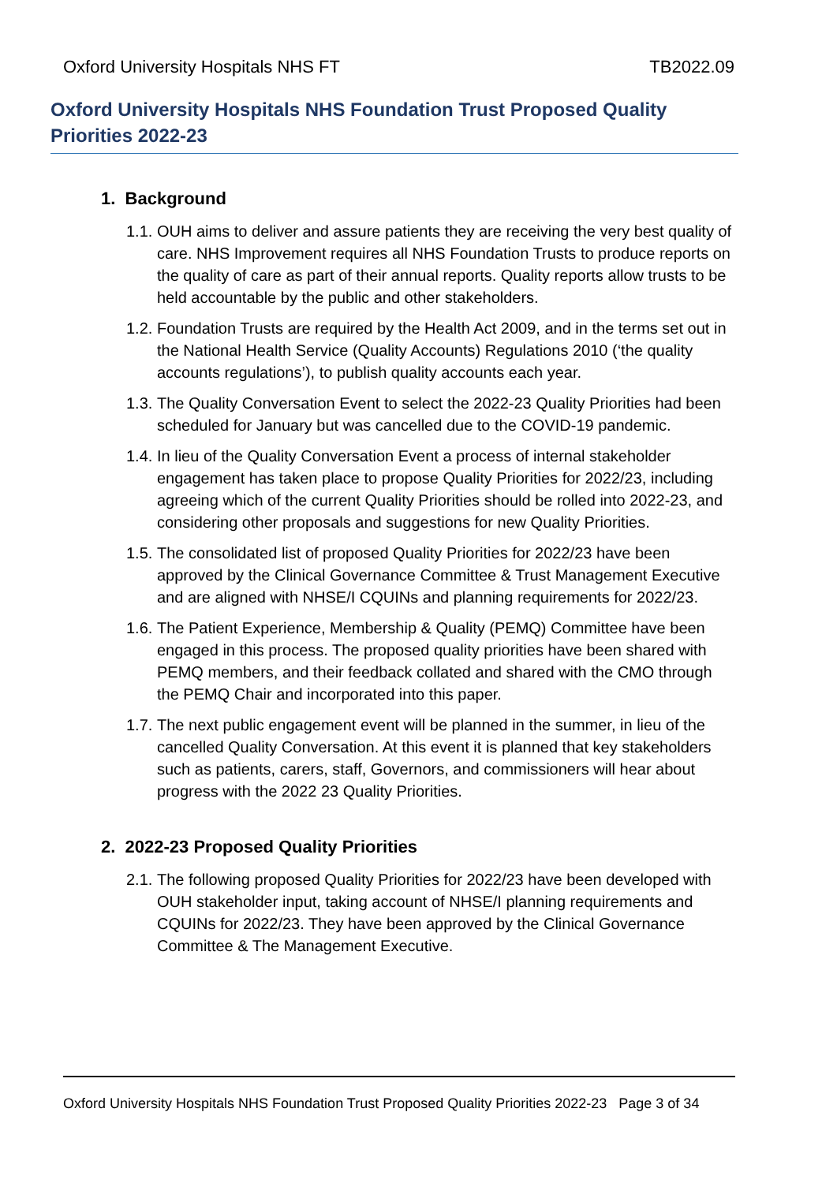Oxford University Hospitals NHS FT TB2022.09
Oxford University Hospitals NHS Foundation Trust Proposed Quality Priorities 2022-23
1. Background
1.1. OUH aims to deliver and assure patients they are receiving the very best quality of care. NHS Improvement requires all NHS Foundation Trusts to produce reports on the quality of care as part of their annual reports. Quality reports allow trusts to be held accountable by the public and other stakeholders.
1.2. Foundation Trusts are required by the Health Act 2009, and in the terms set out in the National Health Service (Quality Accounts) Regulations 2010 (‘the quality accounts regulations’), to publish quality accounts each year.
1.3. The Quality Conversation Event to select the 2022-23 Quality Priorities had been scheduled for January but was cancelled due to the COVID-19 pandemic.
1.4. In lieu of the Quality Conversation Event a process of internal stakeholder engagement has taken place to propose Quality Priorities for 2022/23, including agreeing which of the current Quality Priorities should be rolled into 2022-23, and considering other proposals and suggestions for new Quality Priorities.
1.5. The consolidated list of proposed Quality Priorities for 2022/23 have been approved by the Clinical Governance Committee & Trust Management Executive and are aligned with NHSE/I CQUINs and planning requirements for 2022/23.
1.6. The Patient Experience, Membership & Quality (PEMQ) Committee have been engaged in this process. The proposed quality priorities have been shared with PEMQ members, and their feedback collated and shared with the CMO through the PEMQ Chair and incorporated into this paper.
1.7. The next public engagement event will be planned in the summer, in lieu of the cancelled Quality Conversation. At this event it is planned that key stakeholders such as patients, carers, staff, Governors, and commissioners will hear about progress with the 2022 23 Quality Priorities.
2. 2022-23 Proposed Quality Priorities
2.1. The following proposed Quality Priorities for 2022/23 have been developed with OUH stakeholder input, taking account of NHSE/I planning requirements and CQUINs for 2022/23. They have been approved by the Clinical Governance Committee & The Management Executive.
Oxford University Hospitals NHS Foundation Trust Proposed Quality Priorities 2022-23 Page 3 of 34